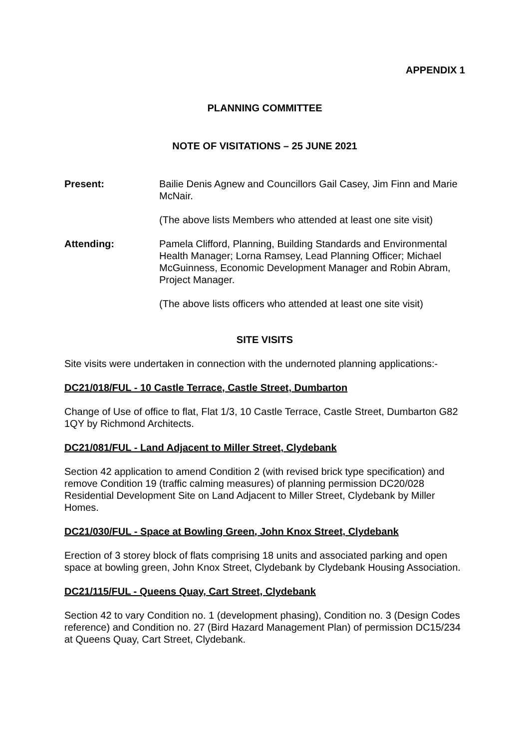APPENDIX 1
PLANNING COMMITTEE
NOTE OF VISITATIONS – 25 JUNE 2021
Present: Bailie Denis Agnew and Councillors Gail Casey, Jim Finn and Marie McNair.
(The above lists Members who attended at least one site visit)
Attending: Pamela Clifford, Planning, Building Standards and Environmental Health Manager; Lorna Ramsey, Lead Planning Officer; Michael McGuinness, Economic Development Manager and Robin Abram, Project Manager.
(The above lists officers who attended at least one site visit)
SITE VISITS
Site visits were undertaken in connection with the undernoted planning applications:-
DC21/018/FUL - 10 Castle Terrace, Castle Street, Dumbarton
Change of Use of office to flat, Flat 1/3, 10 Castle Terrace, Castle Street, Dumbarton G82 1QY by Richmond Architects.
DC21/081/FUL - Land Adjacent to Miller Street, Clydebank
Section 42 application to amend Condition 2 (with revised brick type specification) and remove Condition 19 (traffic calming measures) of planning permission DC20/028 Residential Development Site on Land Adjacent to Miller Street, Clydebank by Miller Homes.
DC21/030/FUL - Space at Bowling Green, John Knox Street, Clydebank
Erection of 3 storey block of flats comprising 18 units and associated parking and open space at bowling green, John Knox Street, Clydebank by Clydebank Housing Association.
DC21/115/FUL - Queens Quay, Cart Street, Clydebank
Section 42 to vary Condition no. 1 (development phasing), Condition no. 3 (Design Codes reference) and Condition no. 27 (Bird Hazard Management Plan) of permission DC15/234 at Queens Quay, Cart Street, Clydebank.